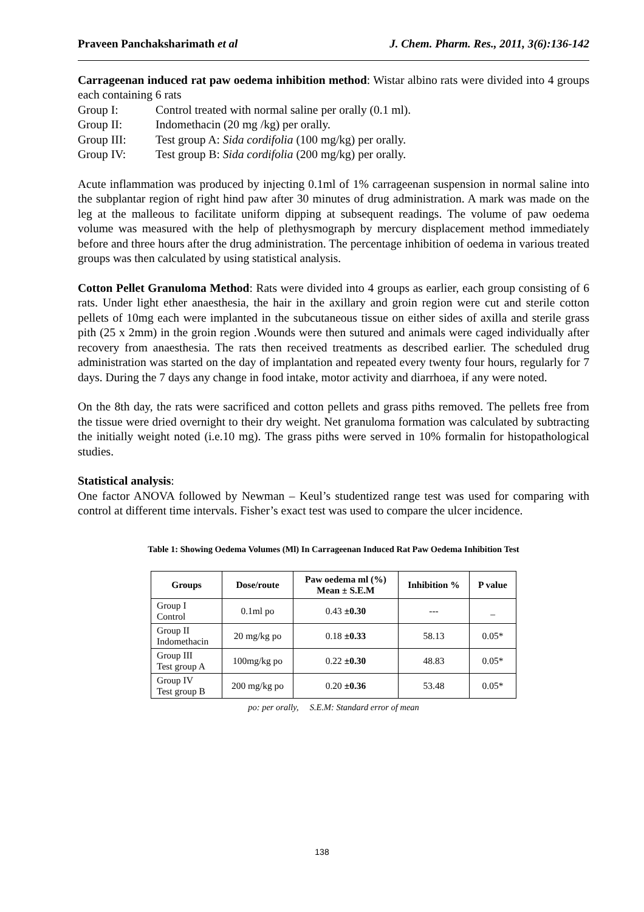Praveen Panchaksharimath et al J. Chem. Pharm. Res., 2011, 3(6):136-142
Carrageenan induced rat paw oedema inhibition method: Wistar albino rats were divided into 4 groups each containing 6 rats
Group I: Control treated with normal saline per orally (0.1 ml).
Group II: Indomethacin (20 mg /kg) per orally.
Group III: Test group A: Sida cordifolia (100 mg/kg) per orally.
Group IV: Test group B: Sida cordifolia (200 mg/kg) per orally.
Acute inflammation was produced by injecting 0.1ml of 1% carrageenan suspension in normal saline into the subplantar region of right hind paw after 30 minutes of drug administration. A mark was made on the leg at the malleous to facilitate uniform dipping at subsequent readings. The volume of paw oedema volume was measured with the help of plethysmograph by mercury displacement method immediately before and three hours after the drug administration. The percentage inhibition of oedema in various treated groups was then calculated by using statistical analysis.
Cotton Pellet Granuloma Method: Rats were divided into 4 groups as earlier, each group consisting of 6 rats. Under light ether anaesthesia, the hair in the axillary and groin region were cut and sterile cotton pellets of 10mg each were implanted in the subcutaneous tissue on either sides of axilla and sterile grass pith (25 x 2mm) in the groin region .Wounds were then sutured and animals were caged individually after recovery from anaesthesia. The rats then received treatments as described earlier. The scheduled drug administration was started on the day of implantation and repeated every twenty four hours, regularly for 7 days. During the 7 days any change in food intake, motor activity and diarrhoea, if any were noted.
On the 8th day, the rats were sacrificed and cotton pellets and grass piths removed. The pellets free from the tissue were dried overnight to their dry weight. Net granuloma formation was calculated by subtracting the initially weight noted (i.e.10 mg). The grass piths were served in 10% formalin for histopathological studies.
Statistical analysis:
One factor ANOVA followed by Newman – Keul’s studentized range test was used for comparing with control at different time intervals. Fisher’s exact test was used to compare the ulcer incidence.
Table 1: Showing Oedema Volumes (Ml) In Carrageenan Induced Rat Paw Oedema Inhibition Test
| Groups | Dose/route | Paw oedema ml (%) Mean ± S.E.M | Inhibition % | P value |
| --- | --- | --- | --- | --- |
| Group I Control | 0.1ml po | 0.43 ±0.30 | --- | _ |
| Group II Indomethacin | 20 mg/kg po | 0.18 ±0.33 | 58.13 | 0.05* |
| Group III Test group A | 100mg/kg po | 0.22 ±0.30 | 48.83 | 0.05* |
| Group IV Test group B | 200 mg/kg po | 0.20 ±0.36 | 53.48 | 0.05* |
po: per orally, S.E.M: Standard error of mean
138